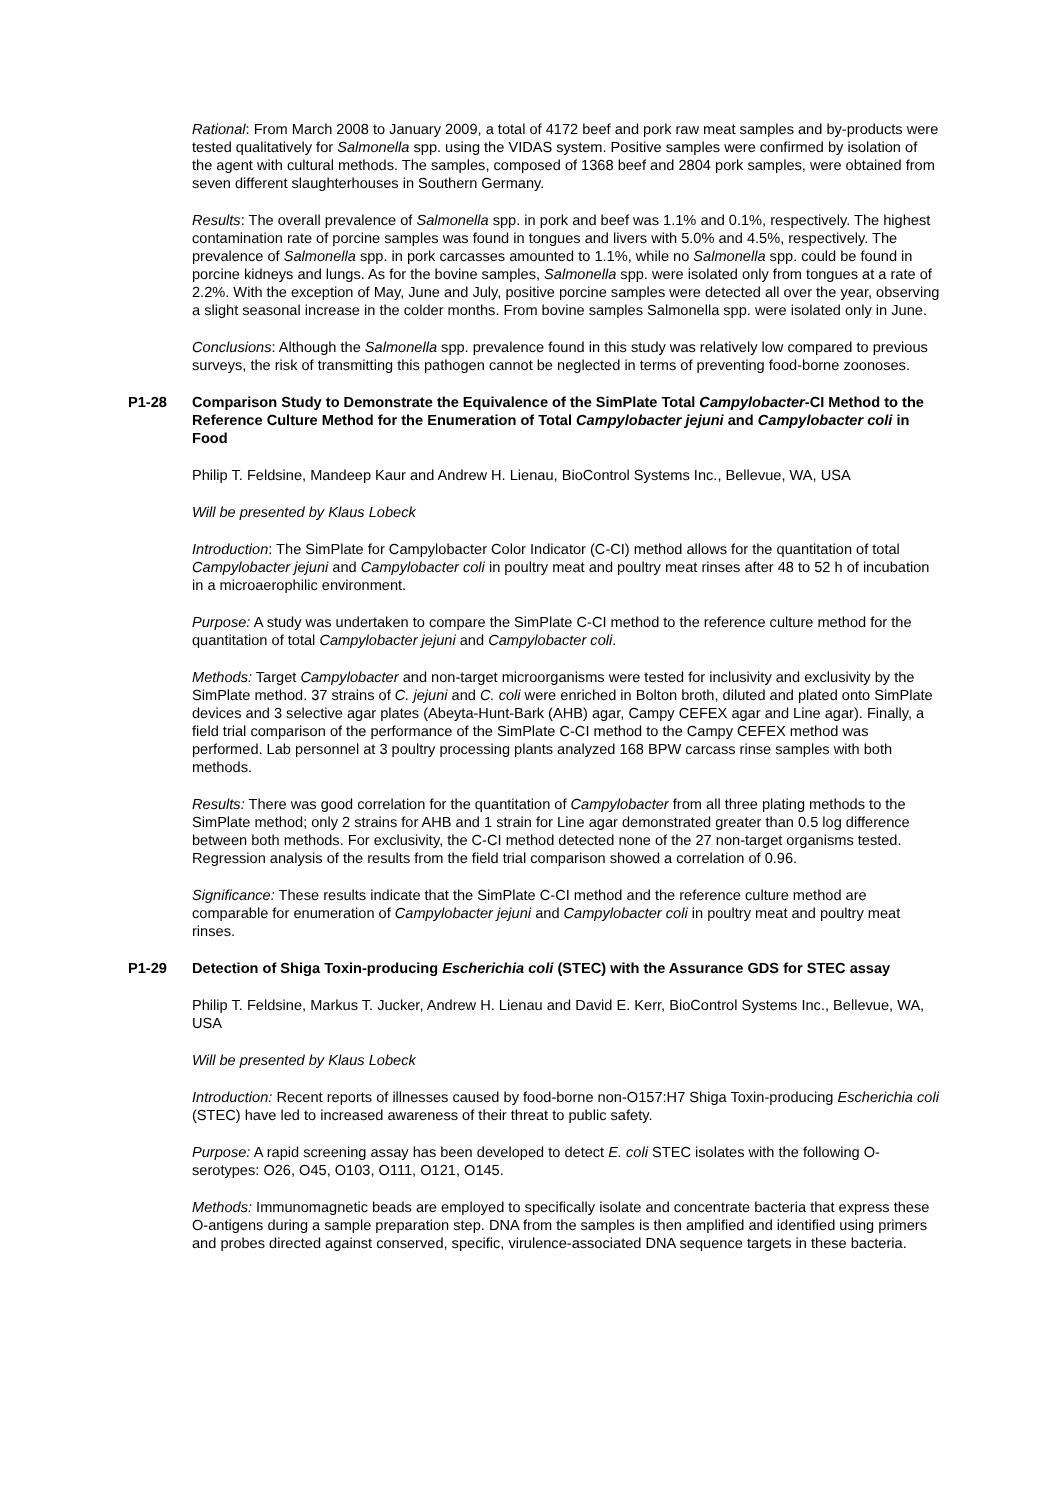Rational: From March 2008 to January 2009, a total of 4172 beef and pork raw meat samples and by-products were tested qualitatively for Salmonella spp. using the VIDAS system. Positive samples were confirmed by isolation of the agent with cultural methods. The samples, composed of 1368 beef and 2804 pork samples, were obtained from seven different slaughterhouses in Southern Germany.
Results: The overall prevalence of Salmonella spp. in pork and beef was 1.1% and 0.1%, respectively. The highest contamination rate of porcine samples was found in tongues and livers with 5.0% and 4.5%, respectively. The prevalence of Salmonella spp. in pork carcasses amounted to 1.1%, while no Salmonella spp. could be found in porcine kidneys and lungs. As for the bovine samples, Salmonella spp. were isolated only from tongues at a rate of 2.2%. With the exception of May, June and July, positive porcine samples were detected all over the year, observing a slight seasonal increase in the colder months. From bovine samples Salmonella spp. were isolated only in June.
Conclusions: Although the Salmonella spp. prevalence found in this study was relatively low compared to previous surveys, the risk of transmitting this pathogen cannot be neglected in terms of preventing food-borne zoonoses.
P1-28 Comparison Study to Demonstrate the Equivalence of the SimPlate Total Campylobacter-CI Method to the Reference Culture Method for the Enumeration of Total Campylobacter jejuni and Campylobacter coli in Food
Philip T. Feldsine, Mandeep Kaur and Andrew H. Lienau, BioControl Systems Inc., Bellevue, WA, USA
Will be presented by Klaus Lobeck
Introduction: The SimPlate for Campylobacter Color Indicator (C-CI) method allows for the quantitation of total Campylobacter jejuni and Campylobacter coli in poultry meat and poultry meat rinses after 48 to 52 h of incubation in a microaerophilic environment.
Purpose: A study was undertaken to compare the SimPlate C-CI method to the reference culture method for the quantitation of total Campylobacter jejuni and Campylobacter coli.
Methods: Target Campylobacter and non-target microorganisms were tested for inclusivity and exclusivity by the SimPlate method. 37 strains of C. jejuni and C. coli were enriched in Bolton broth, diluted and plated onto SimPlate devices and 3 selective agar plates (Abeyta-Hunt-Bark (AHB) agar, Campy CEFEX agar and Line agar). Finally, a field trial comparison of the performance of the SimPlate C-CI method to the Campy CEFEX method was performed. Lab personnel at 3 poultry processing plants analyzed 168 BPW carcass rinse samples with both methods.
Results: There was good correlation for the quantitation of Campylobacter from all three plating methods to the SimPlate method; only 2 strains for AHB and 1 strain for Line agar demonstrated greater than 0.5 log difference between both methods. For exclusivity, the C-CI method detected none of the 27 non-target organisms tested. Regression analysis of the results from the field trial comparison showed a correlation of 0.96.
Significance: These results indicate that the SimPlate C-CI method and the reference culture method are comparable for enumeration of Campylobacter jejuni and Campylobacter coli in poultry meat and poultry meat rinses.
P1-29 Detection of Shiga Toxin-producing Escherichia coli (STEC) with the Assurance GDS for STEC assay
Philip T. Feldsine, Markus T. Jucker, Andrew H. Lienau and David E. Kerr, BioControl Systems Inc., Bellevue, WA, USA
Will be presented by Klaus Lobeck
Introduction: Recent reports of illnesses caused by food-borne non-O157:H7 Shiga Toxin-producing Escherichia coli (STEC) have led to increased awareness of their threat to public safety.
Purpose: A rapid screening assay has been developed to detect E. coli STEC isolates with the following O-serotypes: O26, O45, O103, O111, O121, O145.
Methods: Immunomagnetic beads are employed to specifically isolate and concentrate bacteria that express these O-antigens during a sample preparation step. DNA from the samples is then amplified and identified using primers and probes directed against conserved, specific, virulence-associated DNA sequence targets in these bacteria.